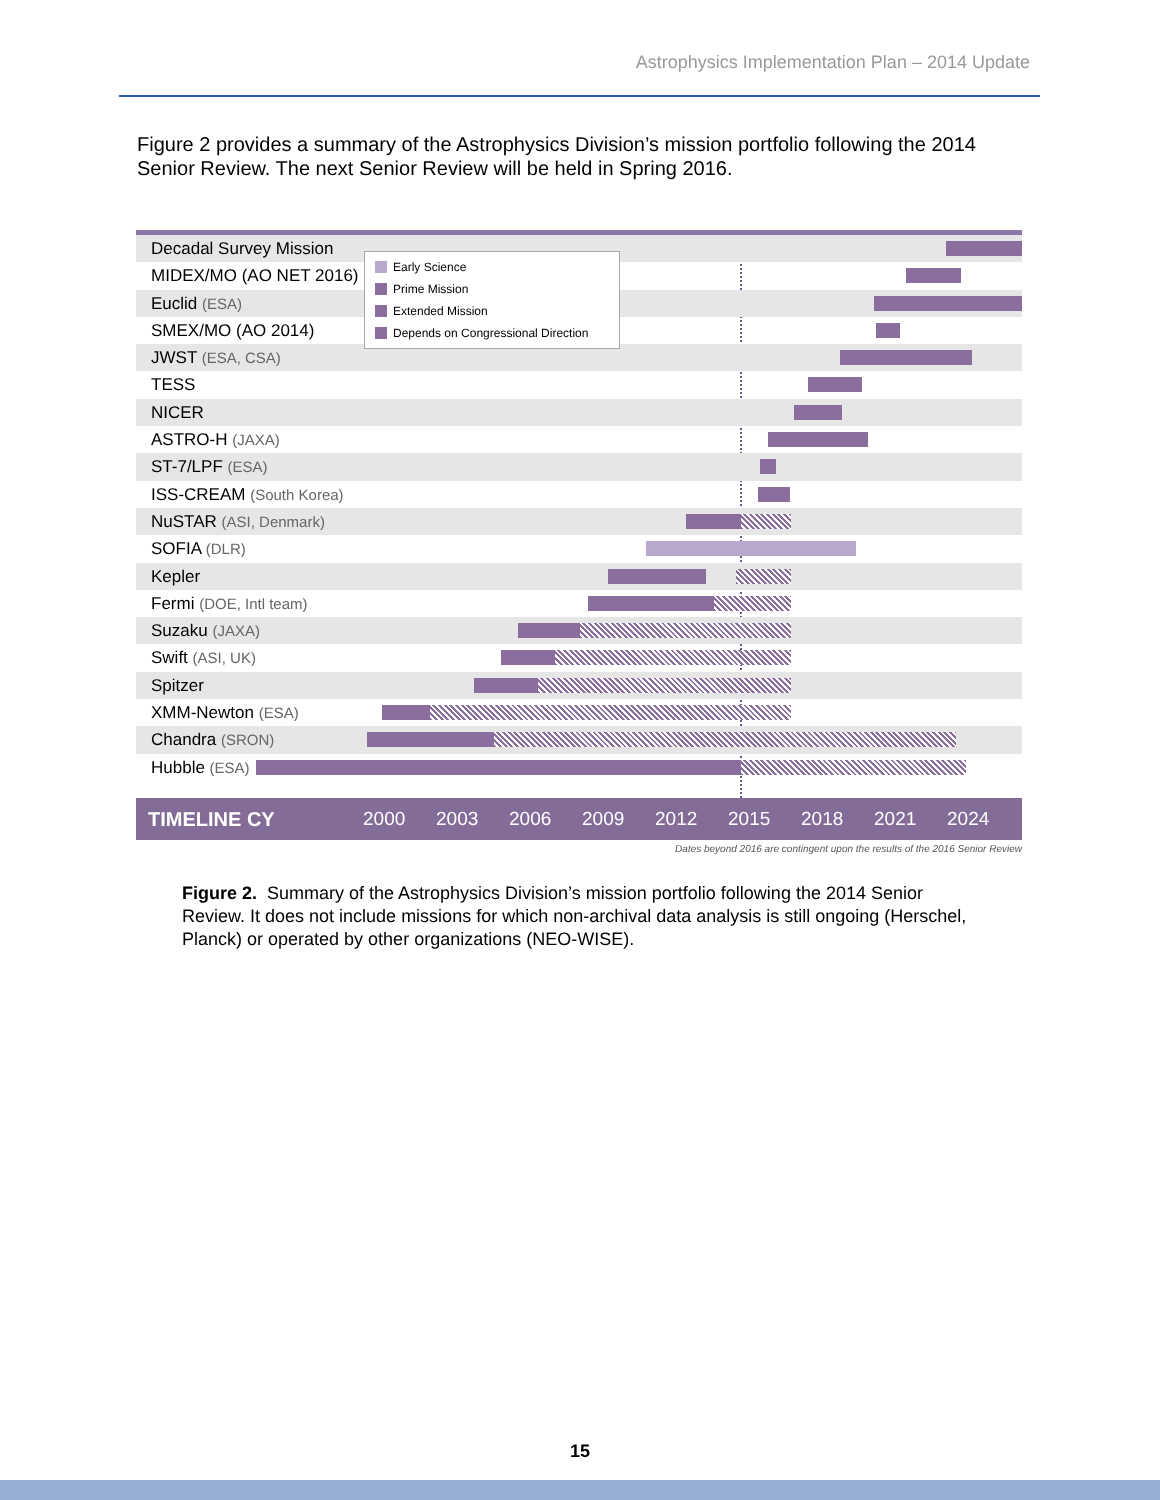Astrophysics Implementation Plan – 2014 Update
Figure 2 provides a summary of the Astrophysics Division’s mission portfolio following the 2014 Senior Review. The next Senior Review will be held in Spring 2016.
Decadal Survey Mission
MIDEX/MO (AO NET 2016)
Euclid (ESA)
SMEX/MO (AO 2014)
JWST (ESA, CSA)
TESS
NICER
ASTRO-H (JAXA)
ST-7/LPF (ESA)
ISS-CREAM (South Korea)
NuSTAR (ASI, Denmark)
SOFIA (DLR)
Kepler
Fermi (DOE, Intl team)
Suzaku (JAXA)
Swift (ASI, UK)
Spitzer
XMM-Newton (ESA)
Chandra (SRON)
Hubble (ESA)
Early Science
Prime Mission
Extended Mission
Depends on Congressional Direction
TIMELINE CY 2000 2003 2006 2009 2012 2015 2018 2021 2024
Dates beyond 2016 are contingent upon the results of the 2016 Senior Review
Figure 2. Summary of the Astrophysics Division’s mission portfolio following the 2014 Senior Review. It does not include missions for which non-archival data analysis is still ongoing (Herschel, Planck) or operated by other organizations (NEO-WISE).
15